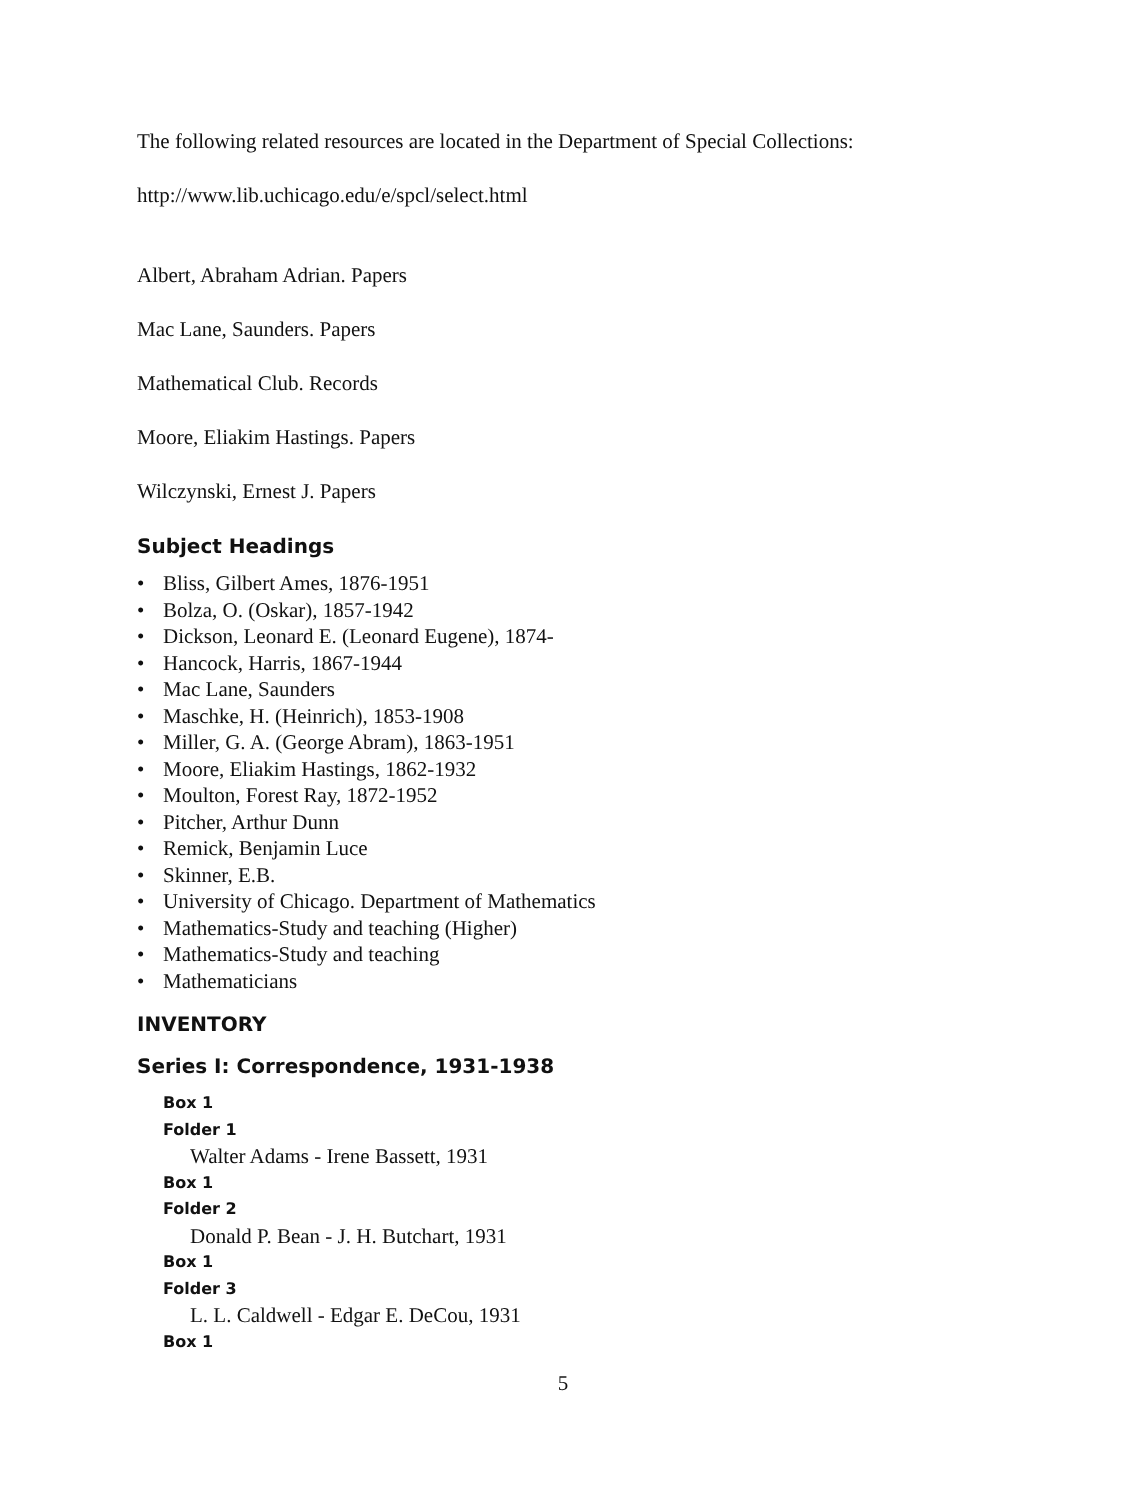The following related resources are located in the Department of Special Collections:
http://www.lib.uchicago.edu/e/spcl/select.html
Albert, Abraham Adrian. Papers
Mac Lane, Saunders. Papers
Mathematical Club. Records
Moore, Eliakim Hastings. Papers
Wilczynski, Ernest J. Papers
Subject Headings
• Bliss, Gilbert Ames, 1876-1951
• Bolza, O. (Oskar), 1857-1942
• Dickson, Leonard E. (Leonard Eugene), 1874-
• Hancock, Harris, 1867-1944
• Mac Lane, Saunders
• Maschke, H. (Heinrich), 1853-1908
• Miller, G. A. (George Abram), 1863-1951
• Moore, Eliakim Hastings, 1862-1932
• Moulton, Forest Ray, 1872-1952
• Pitcher, Arthur Dunn
• Remick, Benjamin Luce
• Skinner, E.B.
• University of Chicago. Department of Mathematics
• Mathematics-Study and teaching (Higher)
• Mathematics-Study and teaching
• Mathematicians
INVENTORY
Series I: Correspondence, 1931-1938
Box 1
Folder 1
Walter Adams - Irene Bassett, 1931
Box 1
Folder 2
Donald P. Bean - J. H. Butchart, 1931
Box 1
Folder 3
L. L. Caldwell - Edgar E. DeCou, 1931
Box 1
5